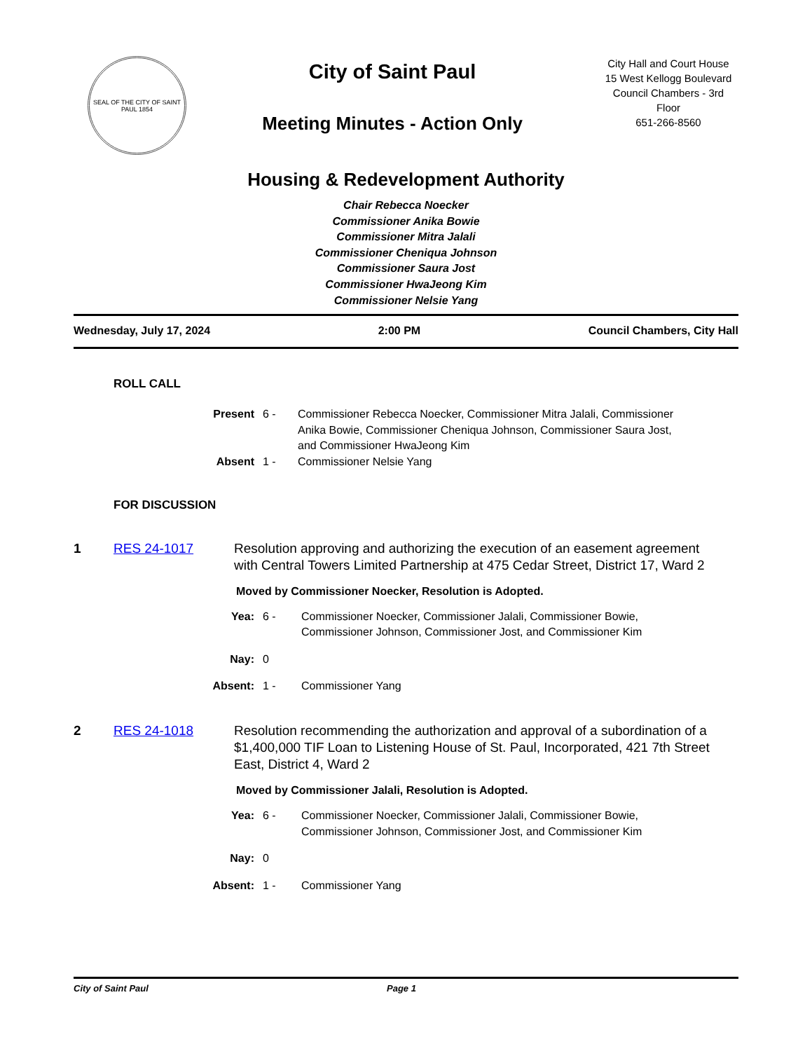SEAL OF THE CITY OF SAINT PAUL 1854
City of Saint Paul
Meeting Minutes - Action Only
City Hall and Court House
15 West Kellogg Boulevard
Council Chambers - 3rd
Floor
651-266-8560
Housing & Redevelopment Authority
Chair Rebecca Noecker
Commissioner Anika Bowie
Commissioner Mitra Jalali
Commissioner Cheniqua Johnson
Commissioner Saura Jost
Commissioner HwaJeong Kim
Commissioner Nelsie Yang
Wednesday, July 17, 2024 2:00 PM Council Chambers, City Hall
ROLL CALL
Present
6 -
Commissioner Rebecca Noecker, Commissioner Mitra Jalali, Commissioner Anika Bowie, Commissioner Cheniqua Johnson, Commissioner Saura Jost, and Commissioner HwaJeong Kim
Absent
1 -
Commissioner Nelsie Yang
FOR DISCUSSION
1 RES 24-1017
Resolution approving and authorizing the execution of an easement agreement with Central Towers Limited Partnership at 475 Cedar Street, District 17, Ward 2
Moved by Commissioner Noecker, Resolution is Adopted.
Yea:
6 -
Commissioner Noecker, Commissioner Jalali, Commissioner Bowie, Commissioner Johnson, Commissioner Jost, and Commissioner Kim
Nay:
0
Absent:
1 -
Commissioner Yang
2 RES 24-1018
Resolution recommending the authorization and approval of a subordination of a $1,400,000 TIF Loan to Listening House of St. Paul, Incorporated, 421 7th Street East, District 4, Ward 2
Moved by Commissioner Jalali, Resolution is Adopted.
Yea:
6 -
Commissioner Noecker, Commissioner Jalali, Commissioner Bowie, Commissioner Johnson, Commissioner Jost, and Commissioner Kim
Nay:
0
Absent:
1 -
Commissioner Yang
City of Saint Paul Page 1